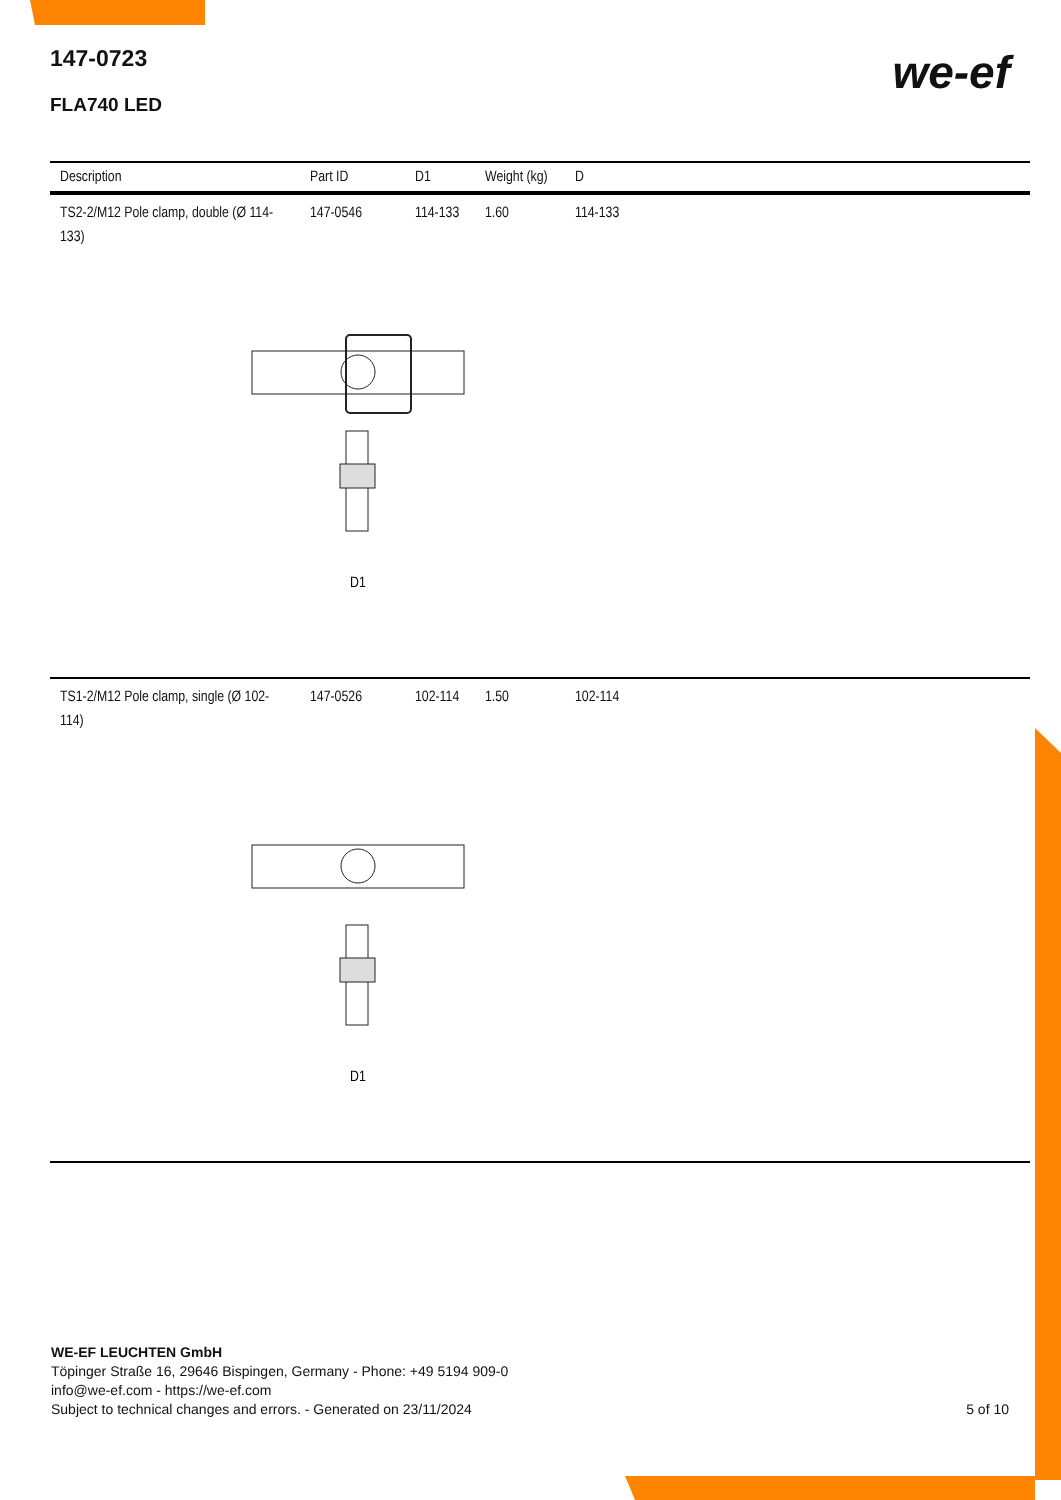we-ef
147-0723
FLA740 LED
| Description | Part ID | D1 | Weight (kg) | D |
| --- | --- | --- | --- | --- |
| TS2-2/M12 Pole clamp, double (Ø 114-133) | 147-0546 | 114-133 | 1.60 | 114-133 |
| D1 | | | | |
| TS1-2/M12 Pole clamp, single (Ø 102-114) | 147-0526 | 102-114 | 1.50 | 102-114 |
| D1 | | | | |
WE-EF LEUCHTEN GmbH
Töpinger Straße 16, 29646 Bispingen, Germany - Phone: +49 5194 909-0
info@we-ef.com - https://we-ef.com
Subject to technical changes and errors. - Generated on 23/11/2024
5 of 10